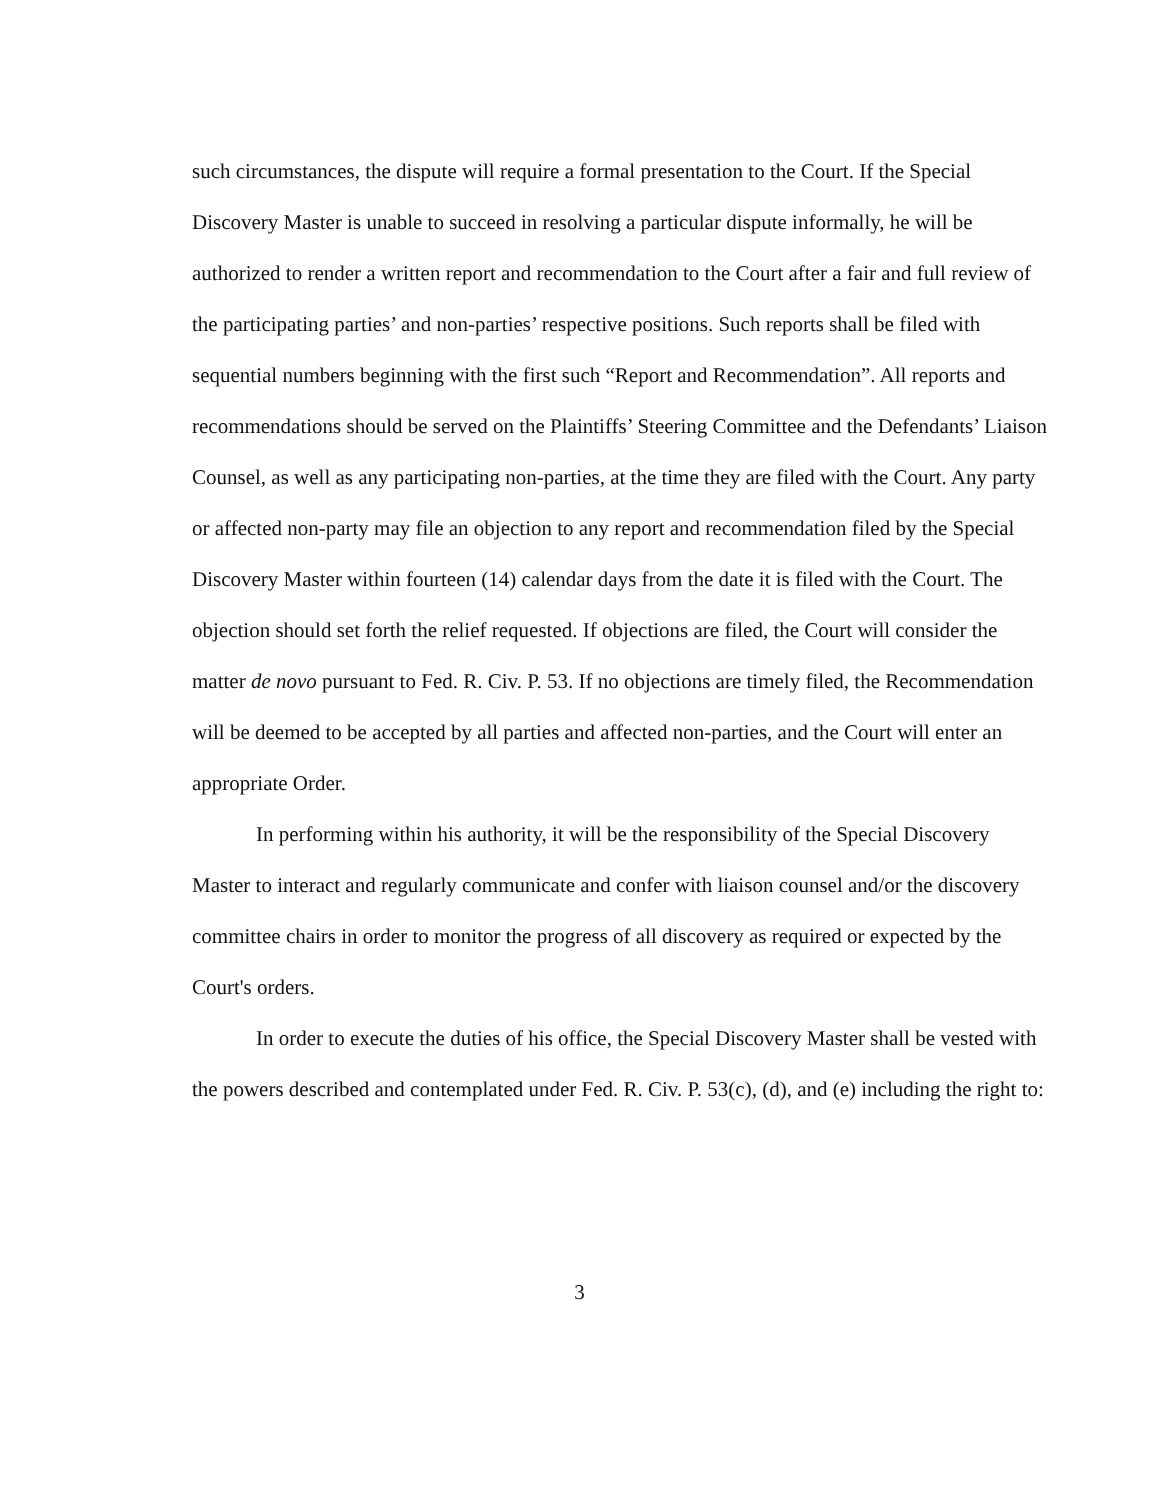such circumstances, the dispute will require a formal presentation to the Court. If the Special Discovery Master is unable to succeed in resolving a particular dispute informally, he will be authorized to render a written report and recommendation to the Court after a fair and full review of the participating parties’ and non-parties’ respective positions. Such reports shall be filed with sequential numbers beginning with the first such “Report and Recommendation”. All reports and recommendations should be served on the Plaintiffs’ Steering Committee and the Defendants’ Liaison Counsel, as well as any participating non-parties, at the time they are filed with the Court. Any party or affected non-party may file an objection to any report and recommendation filed by the Special Discovery Master within fourteen (14) calendar days from the date it is filed with the Court. The objection should set forth the relief requested. If objections are filed, the Court will consider the matter de novo pursuant to Fed. R. Civ. P. 53. If no objections are timely filed, the Recommendation will be deemed to be accepted by all parties and affected non-parties, and the Court will enter an appropriate Order.
In performing within his authority, it will be the responsibility of the Special Discovery Master to interact and regularly communicate and confer with liaison counsel and/or the discovery committee chairs in order to monitor the progress of all discovery as required or expected by the Court's orders.
In order to execute the duties of his office, the Special Discovery Master shall be vested with the powers described and contemplated under Fed. R. Civ. P. 53(c), (d), and (e) including the right to:
3